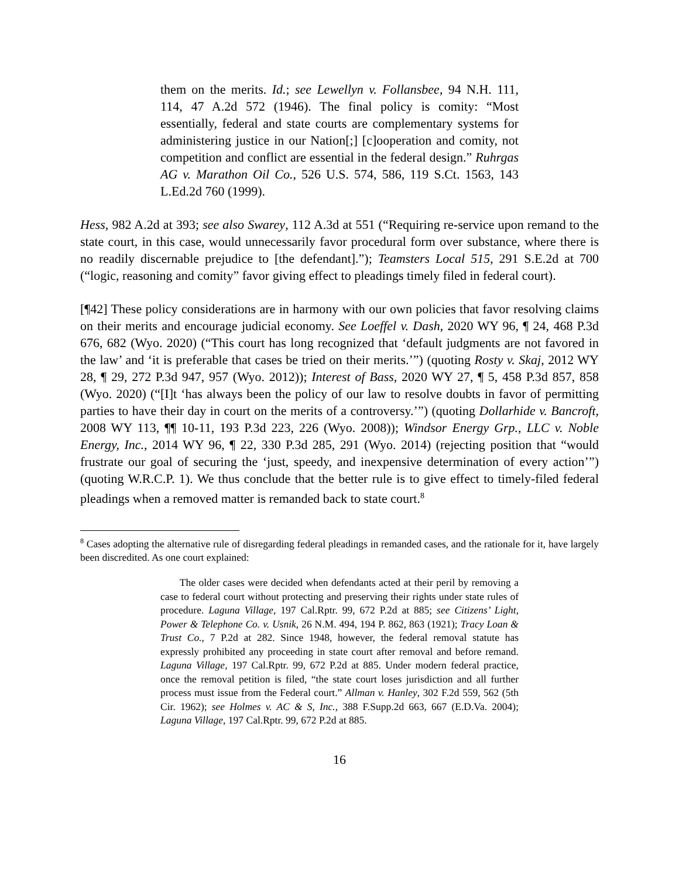them on the merits. Id.; see Lewellyn v. Follansbee, 94 N.H. 111, 114, 47 A.2d 572 (1946). The final policy is comity: “Most essentially, federal and state courts are complementary systems for administering justice in our Nation[;] [c]ooperation and comity, not competition and conflict are essential in the federal design.” Ruhrgas AG v. Marathon Oil Co., 526 U.S. 574, 586, 119 S.Ct. 1563, 143 L.Ed.2d 760 (1999).
Hess, 982 A.2d at 393; see also Swarey, 112 A.3d at 551 (“Requiring re-service upon remand to the state court, in this case, would unnecessarily favor procedural form over substance, where there is no readily discernable prejudice to [the defendant].”); Teamsters Local 515, 291 S.E.2d at 700 (“logic, reasoning and comity” favor giving effect to pleadings timely filed in federal court).
[¶42] These policy considerations are in harmony with our own policies that favor resolving claims on their merits and encourage judicial economy. See Loeffel v. Dash, 2020 WY 96, ¶ 24, 468 P.3d 676, 682 (Wyo. 2020) (“This court has long recognized that ‘default judgments are not favored in the law’ and ‘it is preferable that cases be tried on their merits.’”) (quoting Rosty v. Skaj, 2012 WY 28, ¶ 29, 272 P.3d 947, 957 (Wyo. 2012)); Interest of Bass, 2020 WY 27, ¶ 5, 458 P.3d 857, 858 (Wyo. 2020) (“[I]t ‘has always been the policy of our law to resolve doubts in favor of permitting parties to have their day in court on the merits of a controversy.’”) (quoting Dollarhide v. Bancroft, 2008 WY 113, ¶¶ 10-11, 193 P.3d 223, 226 (Wyo. 2008)); Windsor Energy Grp., LLC v. Noble Energy, Inc., 2014 WY 96, ¶ 22, 330 P.3d 285, 291 (Wyo. 2014) (rejecting position that “would frustrate our goal of securing the ‘just, speedy, and inexpensive determination of every action’”) (quoting W.R.C.P. 1). We thus conclude that the better rule is to give effect to timely-filed federal pleadings when a removed matter is remanded back to state court.<sup>8</sup>
<sup>8</sup> Cases adopting the alternative rule of disregarding federal pleadings in remanded cases, and the rationale for it, have largely been discredited. As one court explained:
The older cases were decided when defendants acted at their peril by removing a case to federal court without protecting and preserving their rights under state rules of procedure. Laguna Village, 197 Cal.Rptr. 99, 672 P.2d at 885; see Citizens’ Light, Power & Telephone Co. v. Usnik, 26 N.M. 494, 194 P. 862, 863 (1921); Tracy Loan & Trust Co., 7 P.2d at 282. Since 1948, however, the federal removal statute has expressly prohibited any proceeding in state court after removal and before remand. Laguna Village, 197 Cal.Rptr. 99, 672 P.2d at 885. Under modern federal practice, once the removal petition is filed, “the state court loses jurisdiction and all further process must issue from the Federal court.” Allman v. Hanley, 302 F.2d 559, 562 (5th Cir. 1962); see Holmes v. AC & S, Inc., 388 F.Supp.2d 663, 667 (E.D.Va. 2004); Laguna Village, 197 Cal.Rptr. 99, 672 P.2d at 885.
16